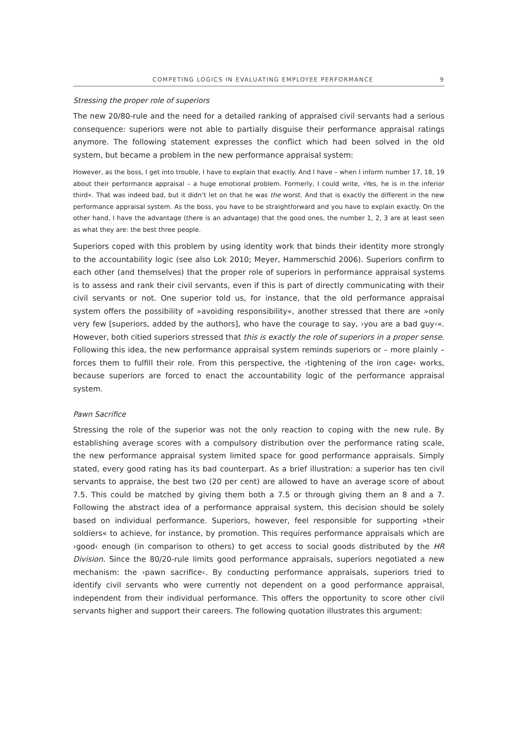COMPETING LOGICS IN EVALUATING EMPLOYEE PERFORMANCE 9
Stressing the proper role of superiors
The new 20/80-rule and the need for a detailed ranking of appraised civil servants had a serious consequence: superiors were not able to partially disguise their performance appraisal ratings anymore. The following statement expresses the conflict which had been solved in the old system, but became a problem in the new performance appraisal system:
However, as the boss, I get into trouble, I have to explain that exactly. And I have – when I inform number 17, 18, 19 about their performance appraisal – a huge emotional problem. Formerly, I could write, »Yes, he is in the inferior third«. That was indeed bad, but it didn’t let on that he was the worst. And that is exactly the different in the new performance appraisal system. As the boss, you have to be straightforward and you have to explain exactly. On the other hand, I have the advantage (there is an advantage) that the good ones, the number 1, 2, 3 are at least seen as what they are: the best three people.
Superiors coped with this problem by using identity work that binds their identity more strongly to the accountability logic (see also Lok 2010; Meyer, Hammerschid 2006). Superiors confirm to each other (and themselves) that the proper role of superiors in performance appraisal systems is to assess and rank their civil servants, even if this is part of directly communicating with their civil servants or not. One superior told us, for instance, that the old performance appraisal system offers the possibility of »avoiding responsibility«, another stressed that there are »only very few [superiors, added by the authors], who have the courage to say, ›you are a bad guy‹«. However, both citied superiors stressed that this is exactly the role of superiors in a proper sense. Following this idea, the new performance appraisal system reminds superiors or – more plainly – forces them to fulfill their role. From this perspective, the ›tightening of the iron cage‹ works, because superiors are forced to enact the accountability logic of the performance appraisal system.
Pawn Sacrifice
Stressing the role of the superior was not the only reaction to coping with the new rule. By establishing average scores with a compulsory distribution over the performance rating scale, the new performance appraisal system limited space for good performance appraisals. Simply stated, every good rating has its bad counterpart. As a brief illustration: a superior has ten civil servants to appraise, the best two (20 per cent) are allowed to have an average score of about 7.5. This could be matched by giving them both a 7.5 or through giving them an 8 and a 7. Following the abstract idea of a performance appraisal system, this decision should be solely based on individual performance. Superiors, however, feel responsible for supporting »their soldiers« to achieve, for instance, by promotion. This requires performance appraisals which are ›good‹ enough (in comparison to others) to get access to social goods distributed by the HR Division. Since the 80/20-rule limits good performance appraisals, superiors negotiated a new mechanism: the ›pawn sacrifice‹. By conducting performance appraisals, superiors tried to identify civil servants who were currently not dependent on a good performance appraisal, independent from their individual performance. This offers the opportunity to score other civil servants higher and support their careers. The following quotation illustrates this argument: